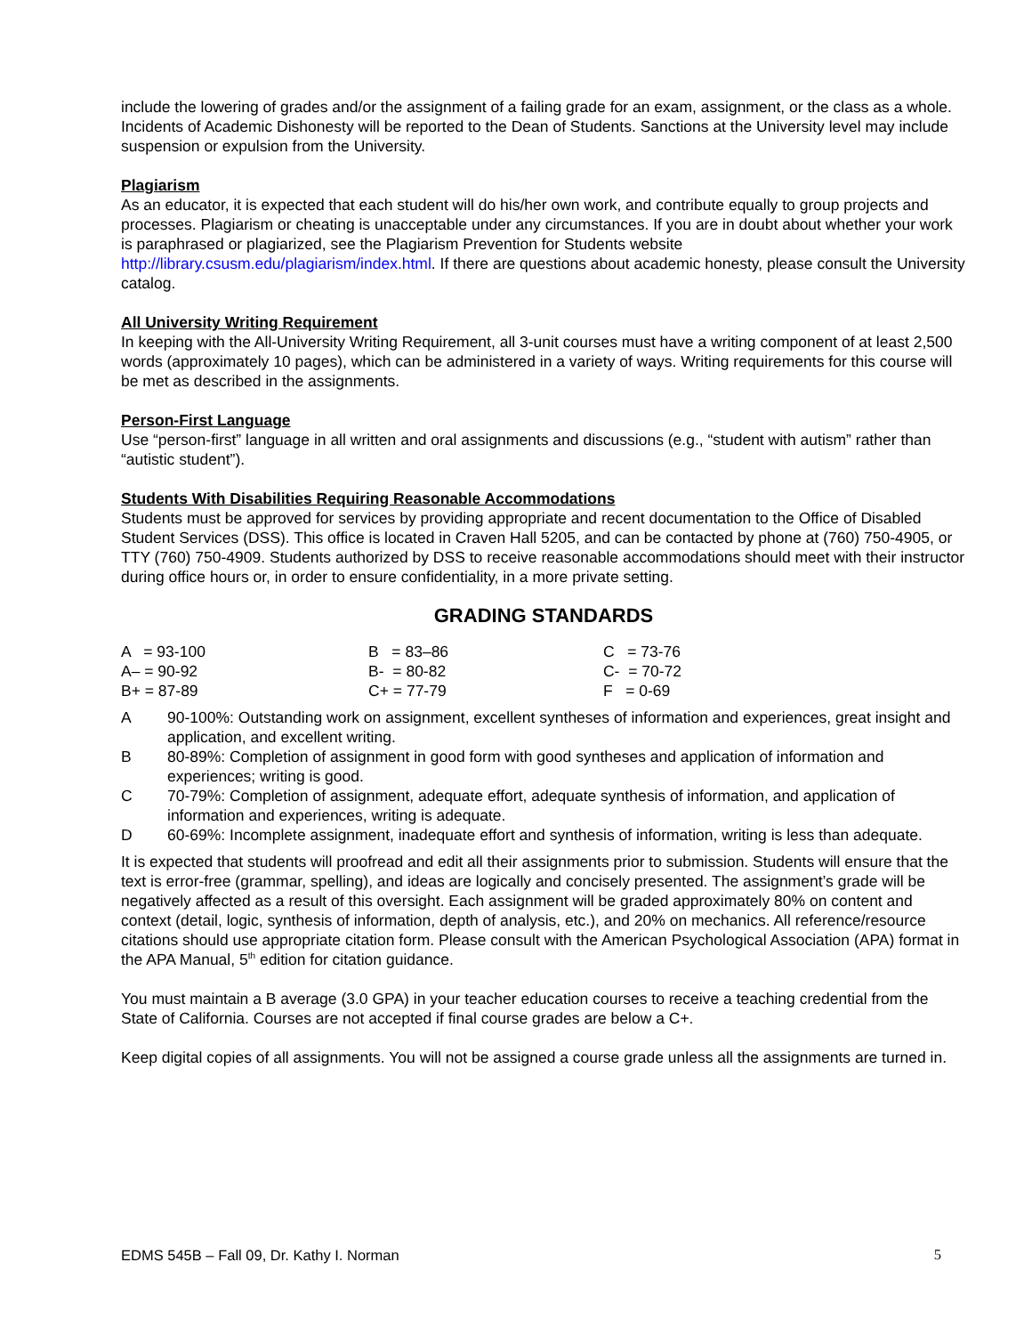include the lowering of grades and/or the assignment of a failing grade for an exam, assignment, or the class as a whole. Incidents of Academic Dishonesty will be reported to the Dean of Students. Sanctions at the University level may include suspension or expulsion from the University.
Plagiarism
As an educator, it is expected that each student will do his/her own work, and contribute equally to group projects and processes. Plagiarism or cheating is unacceptable under any circumstances. If you are in doubt about whether your work is paraphrased or plagiarized, see the Plagiarism Prevention for Students website http://library.csusm.edu/plagiarism/index.html. If there are questions about academic honesty, please consult the University catalog.
All University Writing Requirement
In keeping with the All-University Writing Requirement, all 3-unit courses must have a writing component of at least 2,500 words (approximately 10 pages), which can be administered in a variety of ways. Writing requirements for this course will be met as described in the assignments.
Person-First Language
Use “person-first” language in all written and oral assignments and discussions (e.g., “student with autism” rather than “autistic student”).
Students With Disabilities Requiring Reasonable Accommodations
Students must be approved for services by providing appropriate and recent documentation to the Office of Disabled Student Services (DSS). This office is located in Craven Hall 5205, and can be contacted by phone at (760) 750-4905, or TTY (760) 750-4909. Students authorized by DSS to receive reasonable accommodations should meet with their instructor during office hours or, in order to ensure confidentiality, in a more private setting.
GRADING STANDARDS
| A = 93-100 | B = 83–86 | C = 73-76 |
| A– = 90-92 | B- = 80-82 | C- = 70-72 |
| B+ = 87-89 | C+ = 77-79 | F = 0-69 |
A 90-100%: Outstanding work on assignment, excellent syntheses of information and experiences, great insight and application, and excellent writing.
B 80-89%: Completion of assignment in good form with good syntheses and application of information and experiences; writing is good.
C 70-79%: Completion of assignment, adequate effort, adequate synthesis of information, and application of information and experiences, writing is adequate.
D 60-69%: Incomplete assignment, inadequate effort and synthesis of information, writing is less than adequate.
It is expected that students will proofread and edit all their assignments prior to submission. Students will ensure that the text is error-free (grammar, spelling), and ideas are logically and concisely presented. The assignment’s grade will be negatively affected as a result of this oversight. Each assignment will be graded approximately 80% on content and context (detail, logic, synthesis of information, depth of analysis, etc.), and 20% on mechanics. All reference/resource citations should use appropriate citation form. Please consult with the American Psychological Association (APA) format in the APA Manual, 5<sup>th</sup> edition for citation guidance.
You must maintain a B average (3.0 GPA) in your teacher education courses to receive a teaching credential from the State of California. Courses are not accepted if final course grades are below a C+.
Keep digital copies of all assignments. You will not be assigned a course grade unless all the assignments are turned in.
EDMS 545B – Fall 09, Dr. Kathy I. Norman 5